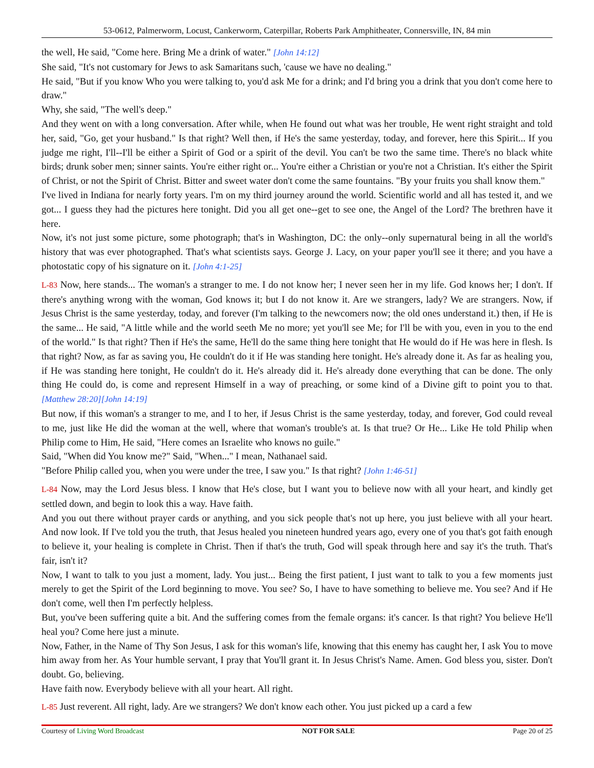53-0612, Palmerworm, Locust, Cankerworm, Caterpillar, Roberts Park Amphitheater, Connersville, IN, 84 min
the well, He said, "Come here. Bring Me a drink of water." [John 14:12]
She said, "It's not customary for Jews to ask Samaritans such, 'cause we have no dealing."
He said, "But if you know Who you were talking to, you'd ask Me for a drink; and I'd bring you a drink that you don't come here to draw."
Why, she said, "The well's deep."
And they went on with a long conversation. After while, when He found out what was her trouble, He went right straight and told her, said, "Go, get your husband." Is that right? Well then, if He's the same yesterday, today, and forever, here this Spirit... If you judge me right, I'll--I'll be either a Spirit of God or a spirit of the devil. You can't be two the same time. There's no black white birds; drunk sober men; sinner saints. You're either right or... You're either a Christian or you're not a Christian. It's either the Spirit of Christ, or not the Spirit of Christ. Bitter and sweet water don't come the same fountains. "By your fruits you shall know them."
I've lived in Indiana for nearly forty years. I'm on my third journey around the world. Scientific world and all has tested it, and we got... I guess they had the pictures here tonight. Did you all get one--get to see one, the Angel of the Lord? The brethren have it here.
Now, it's not just some picture, some photograph; that's in Washington, DC: the only--only supernatural being in all the world's history that was ever photographed. That's what scientists says. George J. Lacy, on your paper you'll see it there; and you have a photostatic copy of his signature on it. [John 4:1-25]
L-83 Now, here stands... The woman's a stranger to me. I do not know her; I never seen her in my life. God knows her; I don't. If there's anything wrong with the woman, God knows it; but I do not know it. Are we strangers, lady? We are strangers. Now, if Jesus Christ is the same yesterday, today, and forever (I'm talking to the newcomers now; the old ones understand it.) then, if He is the same... He said, "A little while and the world seeth Me no more; yet you'll see Me; for I'll be with you, even in you to the end of the world." Is that right? Then if He's the same, He'll do the same thing here tonight that He would do if He was here in flesh. Is that right? Now, as far as saving you, He couldn't do it if He was standing here tonight. He's already done it. As far as healing you, if He was standing here tonight, He couldn't do it. He's already did it. He's already done everything that can be done. The only thing He could do, is come and represent Himself in a way of preaching, or some kind of a Divine gift to point you to that. [Matthew 28:20][John 14:19]
But now, if this woman's a stranger to me, and I to her, if Jesus Christ is the same yesterday, today, and forever, God could reveal to me, just like He did the woman at the well, where that woman's trouble's at. Is that true? Or He... Like He told Philip when Philip come to Him, He said, "Here comes an Israelite who knows no guile."
Said, "When did You know me?" Said, "When..." I mean, Nathanael said.
"Before Philip called you, when you were under the tree, I saw you." Is that right? [John 1:46-51]
L-84 Now, may the Lord Jesus bless. I know that He's close, but I want you to believe now with all your heart, and kindly get settled down, and begin to look this a way. Have faith.
And you out there without prayer cards or anything, and you sick people that's not up here, you just believe with all your heart. And now look. If I've told you the truth, that Jesus healed you nineteen hundred years ago, every one of you that's got faith enough to believe it, your healing is complete in Christ. Then if that's the truth, God will speak through here and say it's the truth. That's fair, isn't it?
Now, I want to talk to you just a moment, lady. You just... Being the first patient, I just want to talk to you a few moments just merely to get the Spirit of the Lord beginning to move. You see? So, I have to have something to believe me. You see? And if He don't come, well then I'm perfectly helpless.
But, you've been suffering quite a bit. And the suffering comes from the female organs: it's cancer. Is that right? You believe He'll heal you? Come here just a minute.
Now, Father, in the Name of Thy Son Jesus, I ask for this woman's life, knowing that this enemy has caught her, I ask You to move him away from her. As Your humble servant, I pray that You'll grant it. In Jesus Christ's Name. Amen. God bless you, sister. Don't doubt. Go, believing.
Have faith now. Everybody believe with all your heart. All right.
L-85 Just reverent. All right, lady. Are we strangers? We don't know each other. You just picked up a card a few
Courtesy of Living Word Broadcast NOT FOR SALE Page 20 of 25